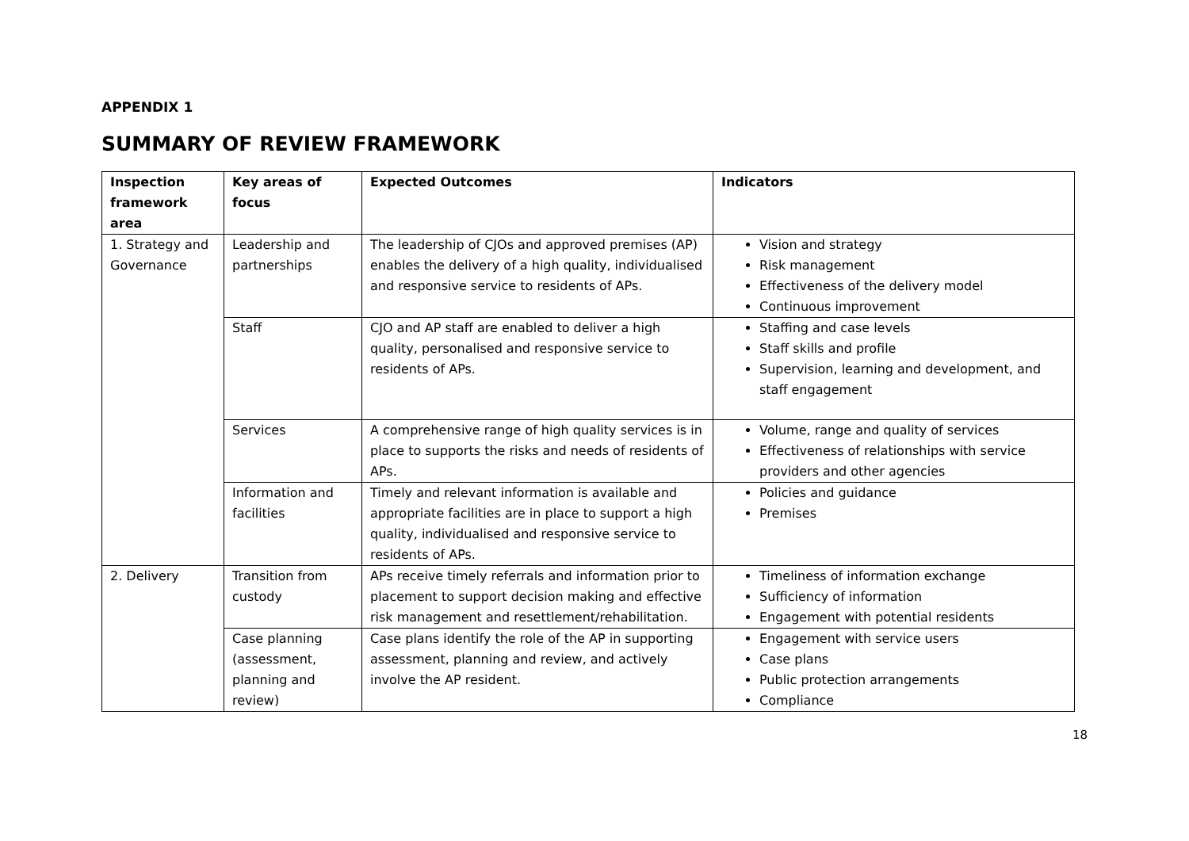APPENDIX 1
SUMMARY OF REVIEW FRAMEWORK
| Inspection framework area | Key areas of focus | Expected Outcomes | Indicators |
| --- | --- | --- | --- |
| 1. Strategy and Governance | Leadership and partnerships | The leadership of CJOs and approved premises (AP) enables the delivery of a high quality, individualised and responsive service to residents of APs. | Vision and strategy Risk management Effectiveness of the delivery model Continuous improvement |
| | Staff | CJO and AP staff are enabled to deliver a high quality, personalised and responsive service to residents of APs. | Staffing and case levels Staff skills and profile Supervision, learning and development, and staff engagement |
| | Services | A comprehensive range of high quality services is in place to supports the risks and needs of residents of APs. | Volume, range and quality of services Effectiveness of relationships with service providers and other agencies |
| | Information and facilities | Timely and relevant information is available and appropriate facilities are in place to support a high quality, individualised and responsive service to residents of APs. | Policies and guidance Premises |
| 2. Delivery | Transition from custody | APs receive timely referrals and information prior to placement to support decision making and effective risk management and resettlement/rehabilitation. | Timeliness of information exchange Sufficiency of information Engagement with potential residents |
| | Case planning (assessment, planning and review) | Case plans identify the role of the AP in supporting assessment, planning and review, and actively involve the AP resident. | Engagement with service users Case plans Public protection arrangements Compliance |
18